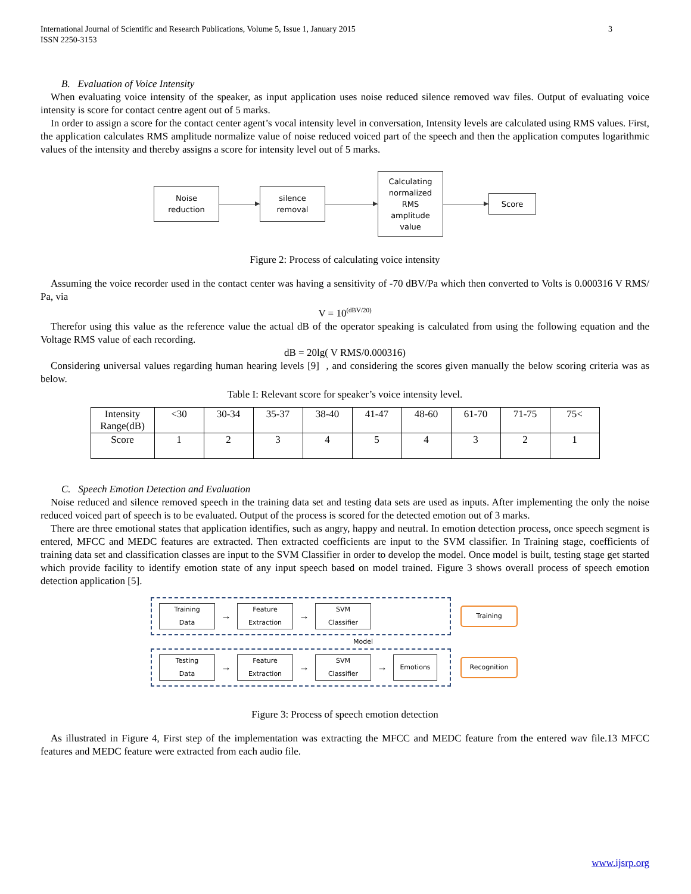International Journal of Scientific and Research Publications, Volume 5, Issue 1, January 2015
ISSN 2250-3153
3
B. Evaluation of Voice Intensity
When evaluating voice intensity of the speaker, as input application uses noise reduced silence removed wav files. Output of evaluating voice intensity is score for contact centre agent out of 5 marks.
In order to assign a score for the contact center agent’s vocal intensity level in conversation, Intensity levels are calculated using RMS values. First, the application calculates RMS amplitude normalize value of noise reduced voiced part of the speech and then the application computes logarithmic values of the intensity and thereby assigns a score for intensity level out of 5 marks.
Noise
reduction
silence
removal
Calculating
normalized
RMS
amplitude
value
Score
Figure 2: Process of calculating voice intensity
Assuming the voice recorder used in the contact center was having a sensitivity of -70 dBV/Pa which then converted to Volts is 0.000316 V RMS/ Pa, via
V = 10<sup>(dBV/20)</sup>
Therefor using this value as the reference value the actual dB of the operator speaking is calculated from using the following equation and the Voltage RMS value of each recording.
dB = 20lg( V RMS/0.000316)
Considering universal values regarding human hearing levels [9] , and considering the scores given manually the below scoring criteria was as below.
Table I: Relevant score for speaker’s voice intensity level.
| Intensity Range(dB) | <30 | 30-34 | 35-37 | 38-40 | 41-47 | 48-60 | 61-70 | 71-75 | 75< |
| Score | 1 | 2 | 3 | 4 | 5 | 4 | 3 | 2 | 1 |
C. Speech Emotion Detection and Evaluation
Noise reduced and silence removed speech in the training data set and testing data sets are used as inputs. After implementing the only the noise reduced voiced part of speech is to be evaluated. Output of the process is scored for the detected emotion out of 3 marks.
There are three emotional states that application identifies, such as angry, happy and neutral. In emotion detection process, once speech segment is entered, MFCC and MEDC features are extracted. Then extracted coefficients are input to the SVM classifier. In Training stage, coefficients of training data set and classification classes are input to the SVM Classifier in order to develop the model. Once model is built, testing stage get started which provide facility to identify emotion state of any input speech based on model trained. Figure 3 shows overall process of speech emotion detection application [5].
Training
Data
→
Feature
Extraction
→
SVM
Classifier
Training
Model
Testing
Data
→
Feature
Extraction
→
SVM
Classifier
→
Emotions
Recognition
Figure 3: Process of speech emotion detection
As illustrated in Figure 4, First step of the implementation was extracting the MFCC and MEDC feature from the entered wav file.13 MFCC features and MEDC feature were extracted from each audio file.
www.ijsrp.org